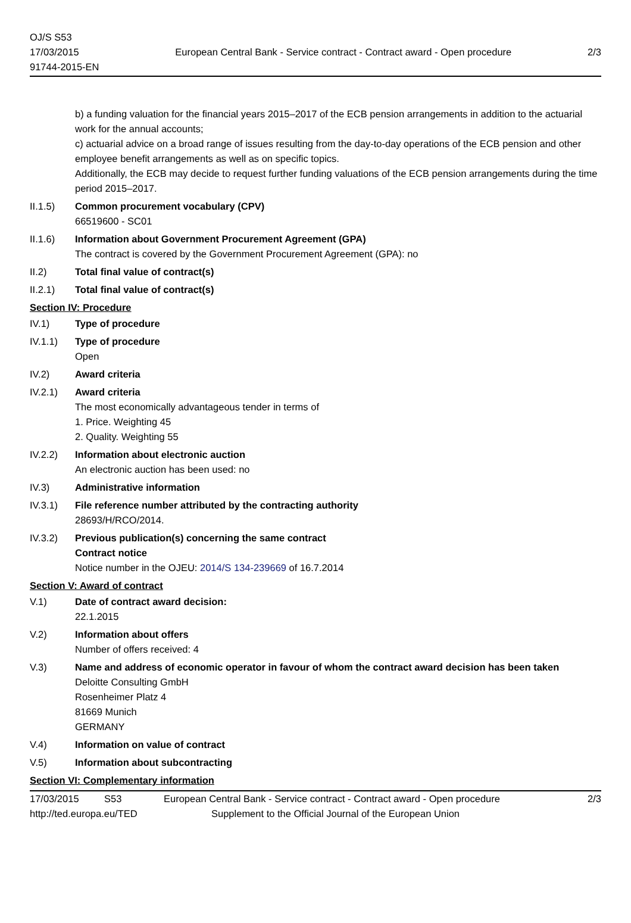OJ/S S53
17/03/2015
91744-2015-EN
European Central Bank - Service contract - Contract award - Open procedure
2/3
b) a funding valuation for the financial years 2015–2017 of the ECB pension arrangements in addition to the actuarial work for the annual accounts;
c) actuarial advice on a broad range of issues resulting from the day-to-day operations of the ECB pension and other employee benefit arrangements as well as on specific topics.
Additionally, the ECB may decide to request further funding valuations of the ECB pension arrangements during the time period 2015–2017.
II.1.5) Common procurement vocabulary (CPV)
66519600 - SC01
II.1.6) Information about Government Procurement Agreement (GPA)
The contract is covered by the Government Procurement Agreement (GPA): no
II.2) Total final value of contract(s)
II.2.1) Total final value of contract(s)
Section IV: Procedure
IV.1) Type of procedure
IV.1.1) Type of procedure
Open
IV.2) Award criteria
IV.2.1) Award criteria
The most economically advantageous tender in terms of
1. Price. Weighting 45
2. Quality. Weighting 55
IV.2.2) Information about electronic auction
An electronic auction has been used: no
IV.3) Administrative information
IV.3.1) File reference number attributed by the contracting authority
28693/H/RCO/2014.
IV.3.2) Previous publication(s) concerning the same contract
Contract notice
Notice number in the OJEU: 2014/S 134-239669 of 16.7.2014
Section V: Award of contract
V.1) Date of contract award decision:
22.1.2015
V.2) Information about offers
Number of offers received: 4
V.3) Name and address of economic operator in favour of whom the contract award decision has been taken
Deloitte Consulting GmbH
Rosenheimer Platz 4
81669 Munich
GERMANY
V.4) Information on value of contract
V.5) Information about subcontracting
Section VI: Complementary information
17/03/2015 S53 European Central Bank - Service contract - Contract award - Open procedure
2/3
http://ted.europa.eu/TED Supplement to the Official Journal of the European Union